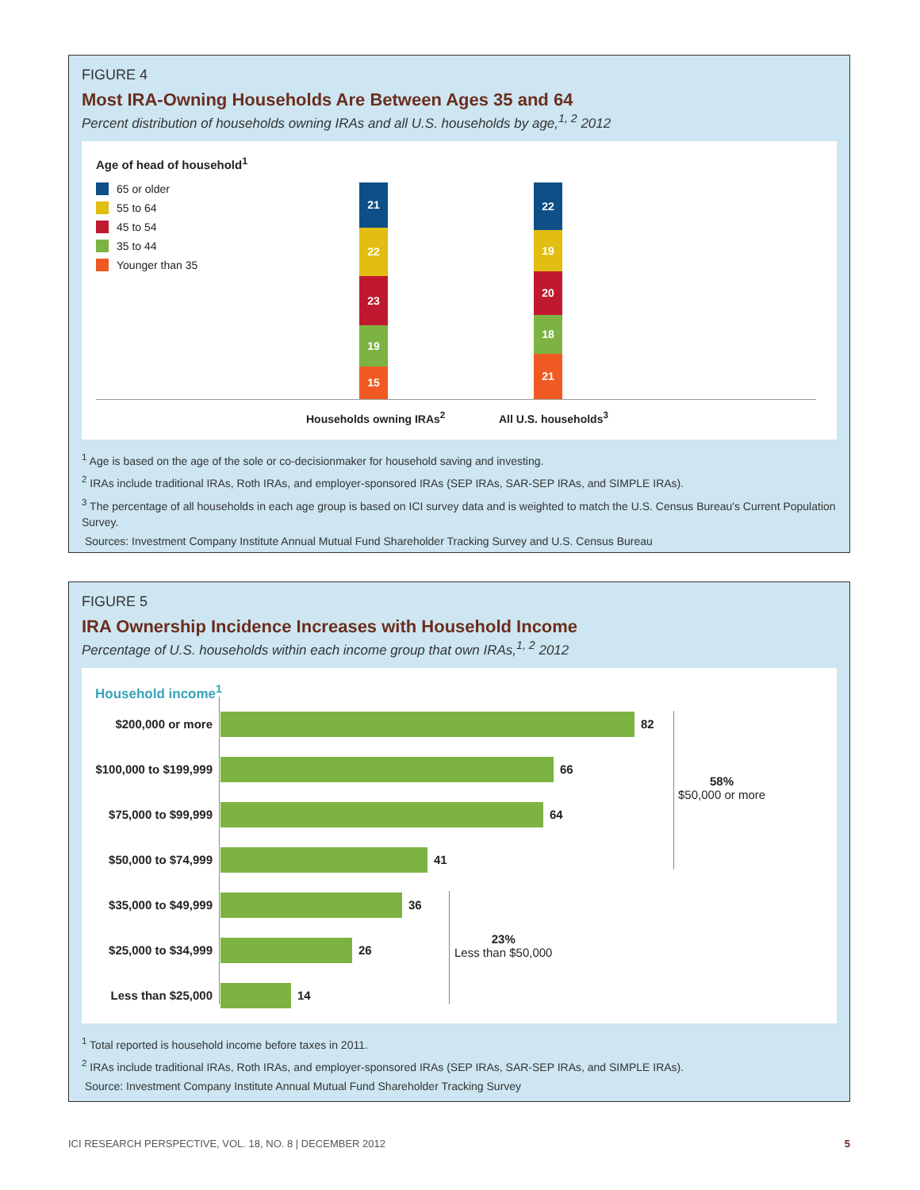FIGURE 4
Most IRA-Owning Households Are Between Ages 35 and 64
Percent distribution of households owning IRAs and all U.S. households by age,<sup>1, 2</sup> 2012
Age of head of household<sup>1</sup>
65 or older
55 to 64
45 to 54
35 to 44
Younger than 35
21
22
23
19
15
22
19
20
18
21
Households owning IRAs<sup>2</sup> All U.S. households<sup>3</sup>
<sup>1</sup> Age is based on the age of the sole or co-decisionmaker for household saving and investing.
<sup>2</sup> IRAs include traditional IRAs, Roth IRAs, and employer-sponsored IRAs (SEP IRAs, SAR-SEP IRAs, and SIMPLE IRAs).
<sup>3</sup> The percentage of all households in each age group is based on ICI survey data and is weighted to match the U.S. Census Bureau's Current Population Survey.
Sources: Investment Company Institute Annual Mutual Fund Shareholder Tracking Survey and U.S. Census Bureau
FIGURE 5
IRA Ownership Incidence Increases with Household Income
Percentage of U.S. households within each income group that own IRAs,<sup>1, 2</sup> 2012
Household income<sup>1</sup>
$200,000 or more 82
$100,000 to $199,999
66
$75,000 to $99,999 64
$50,000 to $74,999 41
$35,000 to $49,999 36
$25,000 to $34,999 26
Less than $25,000 14
58%
$50,000 or more
23%
Less than $50,000
<sup>1</sup> Total reported is household income before taxes in 2011.
<sup>2</sup> IRAs include traditional IRAs, Roth IRAs, and employer-sponsored IRAs (SEP IRAs, SAR-SEP IRAs, and SIMPLE IRAs).
Source: Investment Company Institute Annual Mutual Fund Shareholder Tracking Survey
ICI RESEARCH PERSPECTIVE, VOL. 18, NO. 8 | DECEMBER 2012 5